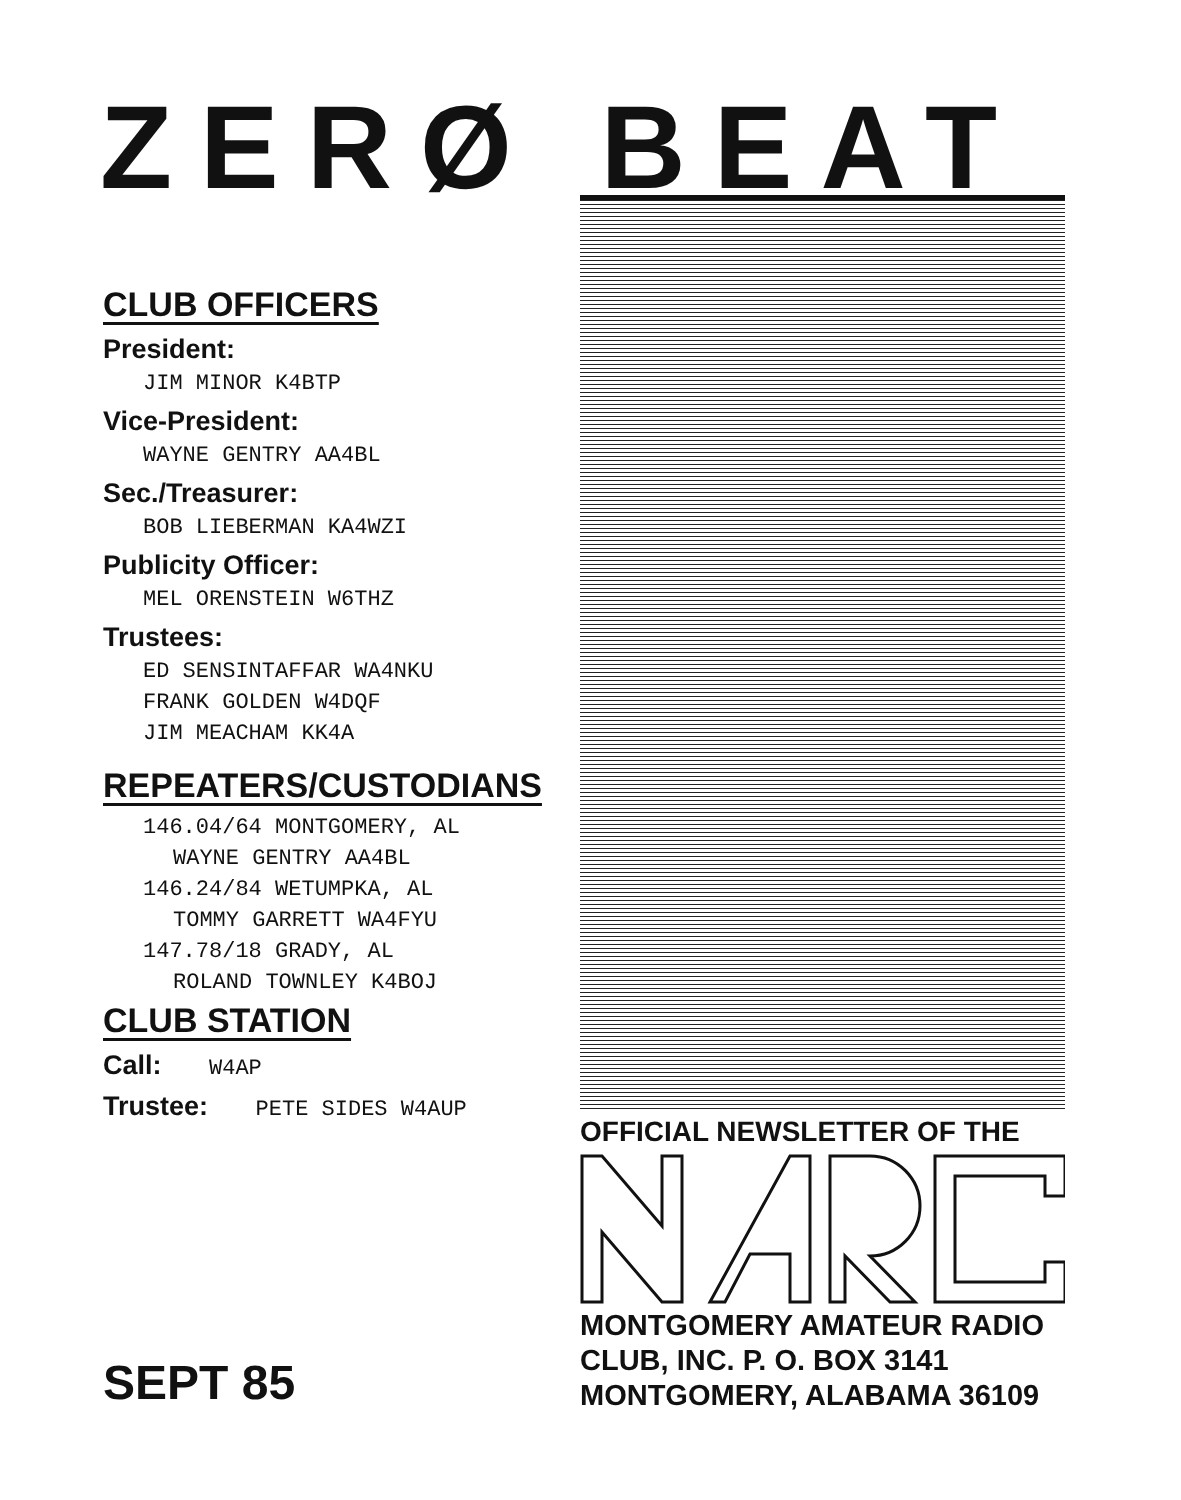ZERØ BEAT
CLUB OFFICERS
President:
JIM MINOR K4BTP
Vice-President:
WAYNE GENTRY AA4BL
Sec./Treasurer:
BOB LIEBERMAN KA4WZI
Publicity Officer:
MEL ORENSTEIN W6THZ
Trustees:
ED SENSINTAFFAR WA4NKU
FRANK GOLDEN W4DQF
JIM MEACHAM KK4A
REPEATERS/CUSTODIANS
146.04/64 MONTGOMERY, AL
WAYNE GENTRY AA4BL
146.24/84 WETUMPKA, AL
TOMMY GARRETT WA4FYU
147.78/18 GRADY, AL
ROLAND TOWNLEY K4BOJ
CLUB STATION
Call: W4AP
Trustee: PETE SIDES W4AUP
OFFICIAL NEWSLETTER OF THE
MONTGOMERY AMATEUR RADIO
CLUB, INC. P. O. BOX 3141
MONTGOMERY, ALABAMA 36109
SEPT 85